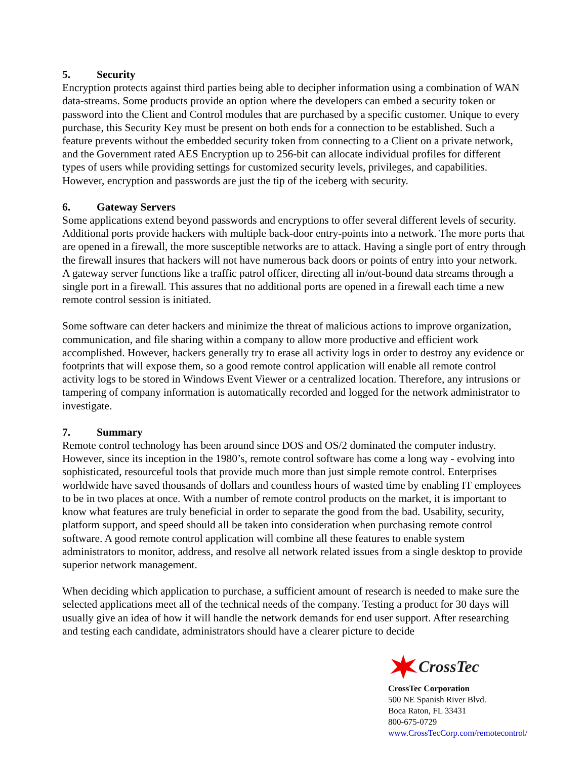5. Security
Encryption protects against third parties being able to decipher information using a combination of WAN data-streams. Some products provide an option where the developers can embed a security token or password into the Client and Control modules that are purchased by a specific customer. Unique to every purchase, this Security Key must be present on both ends for a connection to be established. Such a feature prevents without the embedded security token from connecting to a Client on a private network, and the Government rated AES Encryption up to 256-bit can allocate individual profiles for different types of users while providing settings for customized security levels, privileges, and capabilities. However, encryption and passwords are just the tip of the iceberg with security.
6. Gateway Servers
Some applications extend beyond passwords and encryptions to offer several different levels of security. Additional ports provide hackers with multiple back-door entry-points into a network. The more ports that are opened in a firewall, the more susceptible networks are to attack. Having a single port of entry through the firewall insures that hackers will not have numerous back doors or points of entry into your network. A gateway server functions like a traffic patrol officer, directing all in/out-bound data streams through a single port in a firewall. This assures that no additional ports are opened in a firewall each time a new remote control session is initiated.
Some software can deter hackers and minimize the threat of malicious actions to improve organization, communication, and file sharing within a company to allow more productive and efficient work accomplished. However, hackers generally try to erase all activity logs in order to destroy any evidence or footprints that will expose them, so a good remote control application will enable all remote control activity logs to be stored in Windows Event Viewer or a centralized location. Therefore, any intrusions or tampering of company information is automatically recorded and logged for the network administrator to investigate.
7. Summary
Remote control technology has been around since DOS and OS/2 dominated the computer industry. However, since its inception in the 1980’s, remote control software has come a long way - evolving into sophisticated, resourceful tools that provide much more than just simple remote control. Enterprises worldwide have saved thousands of dollars and countless hours of wasted time by enabling IT employees to be in two places at once. With a number of remote control products on the market, it is important to know what features are truly beneficial in order to separate the good from the bad. Usability, security, platform support, and speed should all be taken into consideration when purchasing remote control software. A good remote control application will combine all these features to enable system administrators to monitor, address, and resolve all network related issues from a single desktop to provide superior network management.
When deciding which application to purchase, a sufficient amount of research is needed to make sure the selected applications meet all of the technical needs of the company. Testing a product for 30 days will usually give an idea of how it will handle the network demands for end user support. After researching and testing each candidate, administrators should have a clearer picture to decide
CrossTec
CrossTec Corporation
500 NE Spanish River Blvd.
Boca Raton, FL 33431
800-675-0729
www.CrossTecCorp.com/remotecontrol/